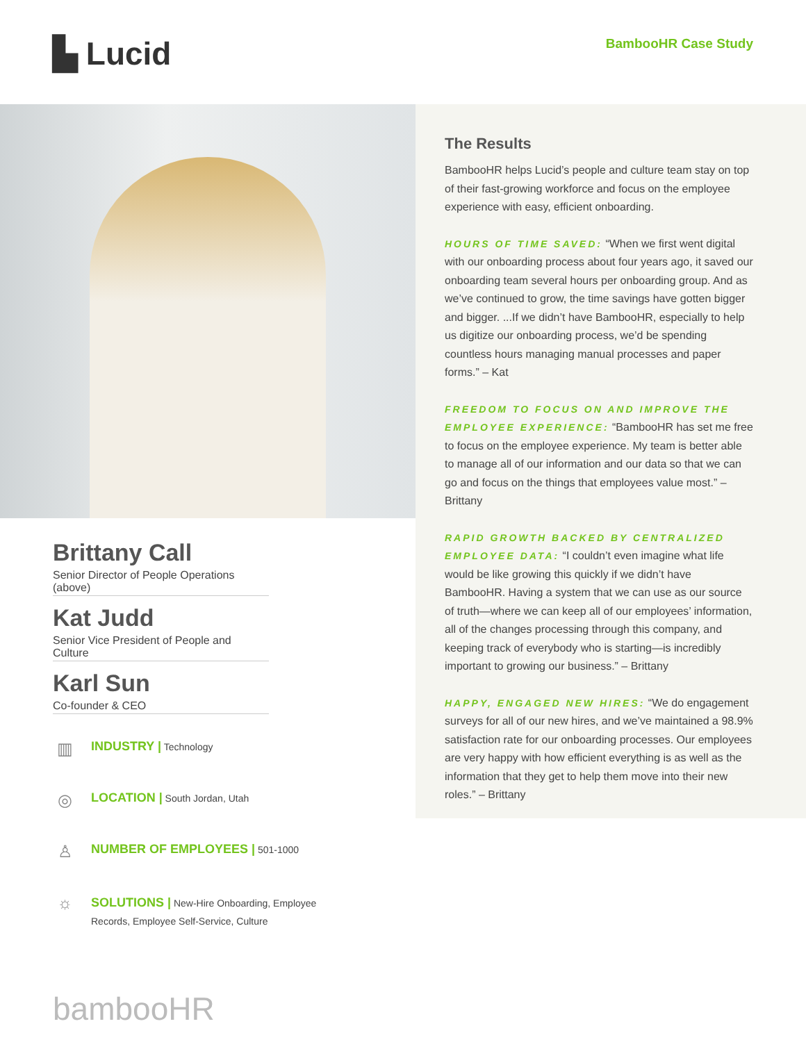▙ Lucid
BambooHR Case Study
Brittany Call
Senior Director of People Operations (above)
Kat Judd
Senior Vice President of People and Culture
Karl Sun
Co-founder & CEO
▥
INDUSTRY | Technology
◎
LOCATION | South Jordan, Utah
♙
NUMBER OF EMPLOYEES | 501-1000
☼
SOLUTIONS | New-Hire Onboarding, Employee
Records, Employee Self-Service, Culture
bambooHR
The Results
BambooHR helps Lucid’s people and culture team stay on top of their fast-growing workforce and focus on the employee experience with easy, efficient onboarding.
HOURS OF TIME SAVED: “When we first went digital with our onboarding process about four years ago, it saved our onboarding team several hours per onboarding group. And as we’ve continued to grow, the time savings have gotten bigger and bigger. ...If we didn’t have BambooHR, especially to help us digitize our onboarding process, we’d be spending countless hours managing manual processes and paper forms.” – Kat
FREEDOM TO FOCUS ON AND IMPROVE THE EMPLOYEE EXPERIENCE: “BambooHR has set me free to focus on the employee experience. My team is better able to manage all of our information and our data so that we can go and focus on the things that employees value most.” – Brittany
RAPID GROWTH BACKED BY CENTRALIZED EMPLOYEE DATA: “I couldn’t even imagine what life would be like growing this quickly if we didn’t have BambooHR. Having a system that we can use as our source of truth—where we can keep all of our employees’ information, all of the changes processing through this company, and keeping track of everybody who is starting—is incredibly important to growing our business.” – Brittany
HAPPY, ENGAGED NEW HIRES: “We do engagement surveys for all of our new hires, and we’ve maintained a 98.9% satisfaction rate for our onboarding processes. Our employees are very happy with how efficient everything is as well as the information that they get to help them move into their new roles.” – Brittany